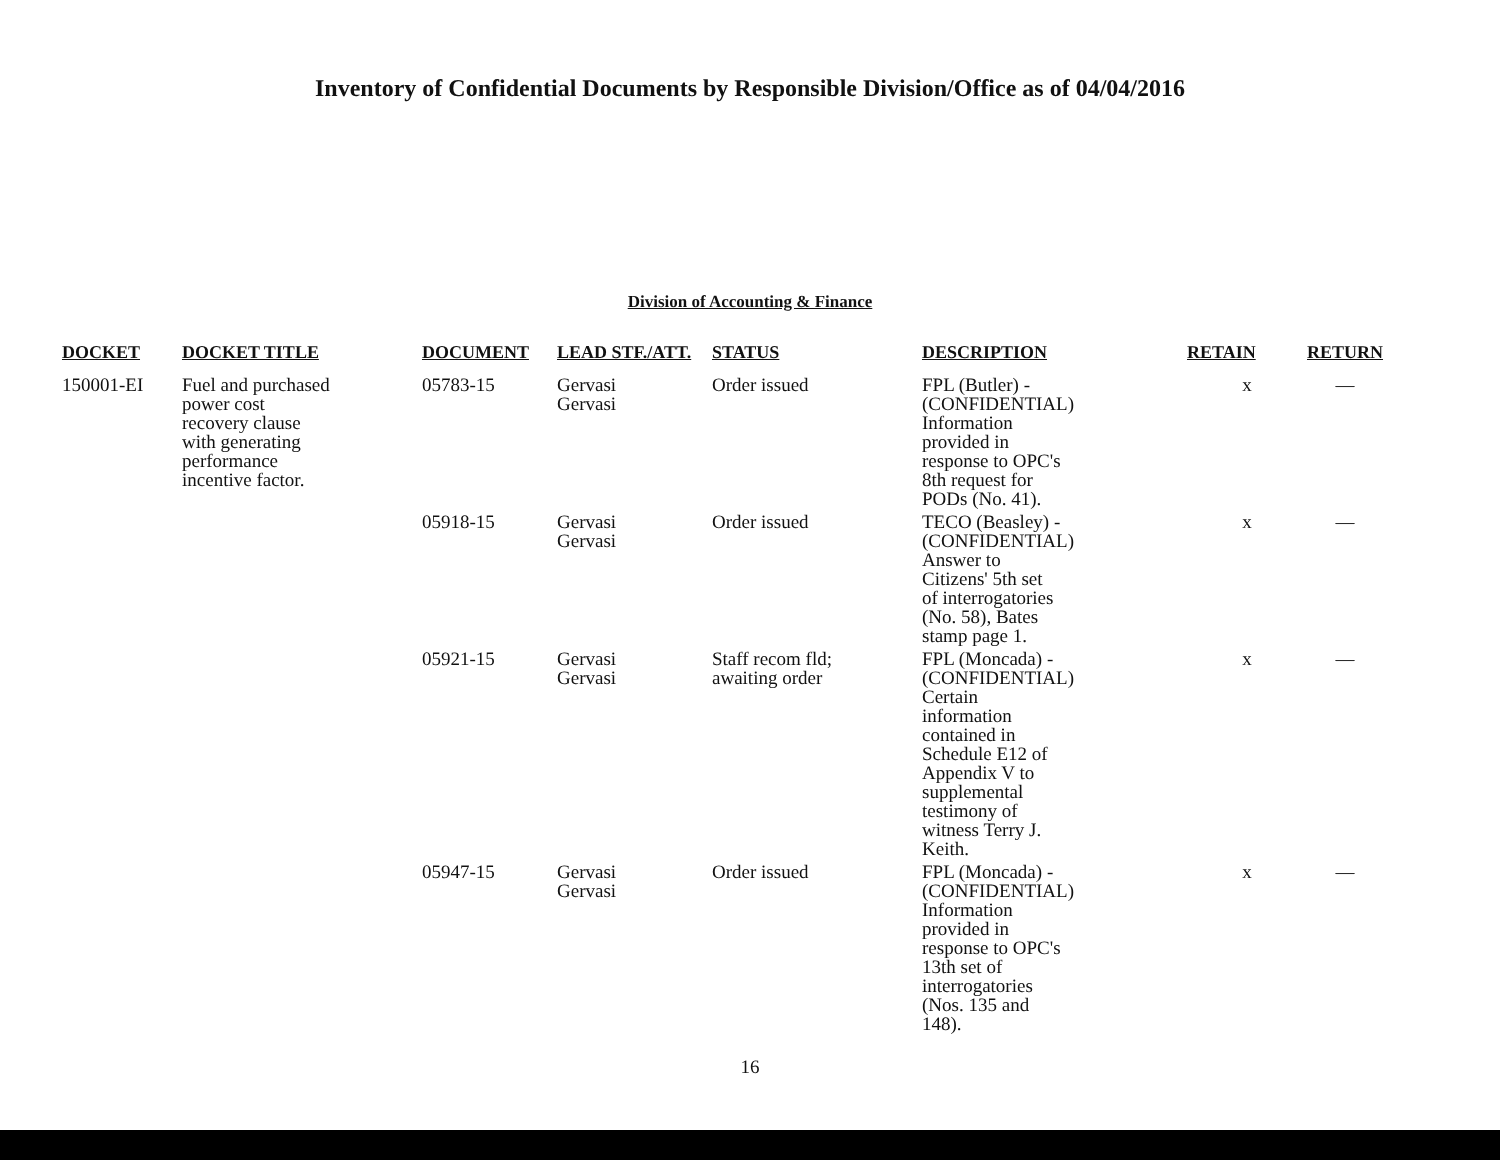Inventory of Confidential Documents by Responsible Division/Office as of 04/04/2016
Division of Accounting & Finance
| DOCKET | DOCKET TITLE | DOCUMENT | LEAD STF./ATT. | STATUS | DESCRIPTION | RETAIN | RETURN |
| --- | --- | --- | --- | --- | --- | --- | --- |
| 150001-EI | Fuel and purchased power cost recovery clause with generating performance incentive factor. | 05783-15 | Gervasi Gervasi | Order issued | FPL (Butler) - (CONFIDENTIAL) Information provided in response to OPC's 8th request for PODs (No. 41). | x | — |
| | | 05918-15 | Gervasi Gervasi | Order issued | TECO (Beasley) - (CONFIDENTIAL) Answer to Citizens' 5th set of interrogatories (No. 58), Bates stamp page 1. | x | — |
| | | 05921-15 | Gervasi Gervasi | Staff recom fld; awaiting order | FPL (Moncada) - (CONFIDENTIAL) Certain information contained in Schedule E12 of Appendix V to supplemental testimony of witness Terry J. Keith. | x | — |
| | | 05947-15 | Gervasi Gervasi | Order issued | FPL (Moncada) - (CONFIDENTIAL) Information provided in response to OPC's 13th set of interrogatories (Nos. 135 and 148). | x | — |
16